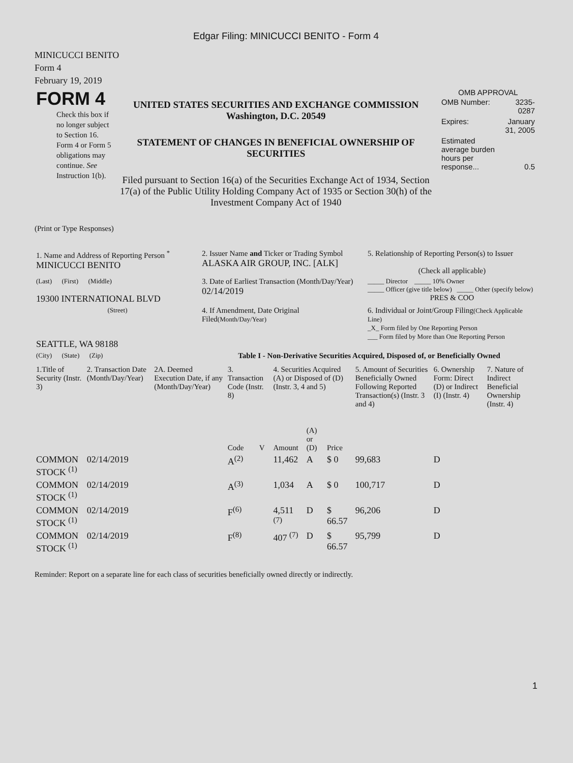Edgar Filing: MINICUCCI BENITO - Form 4
MINICUCCI BENITO
Form 4
February 19, 2019
| FORM 4 Check this box if no longer subject to Section 16. Form 4 or Form 5 obligations may continue. See Instruction 1(b). | UNITED STATES SECURITIES AND EXCHANGE COMMISSION Washington, D.C. 20549 STATEMENT OF CHANGES IN BENEFICIAL OWNERSHIP OF SECURITIES Filed pursuant to Section 16(a) of the Securities Exchange Act of 1934, Section 17(a) of the Public Utility Holding Company Act of 1935 or Section 30(h) of the Investment Company Act of 1940 | OMB APPROVAL / OMB Number: / 3235-0287 / / Expires: / January 31, 2005 / / Estimated average burden hours per response... / 0.5 / |
(Print or Type Responses)
| 1. Name and Address of Reporting Person <sup>*</sup> MINICUCCI BENITO | 2. Issuer Name and Ticker or Trading Symbol ALASKA AIR GROUP, INC. [ALK] | 5. Relationship of Reporting Person(s) to Issuer (Check all applicable) |
| (Last) (First) (Middle) 19300 INTERNATIONAL BLVD | 3. Date of Earliest Transaction (Month/Day/Year) 02/14/2019 | _____ Director _____ 10% Owner _____ Officer (give title below) _____ Other (specify below) PRES & COO |
| (Street) SEATTLE, WA 98188 | 4. If Amendment, Date Original Filed (Month/Day/Year) | 6. Individual or Joint/Group Filing (Check Applicable Line) _X_ Form filed by One Reporting Person ___ Form filed by More than One Reporting Person |
| (City) (State) (Zip) | Table I - Non-Derivative Securities Acquired, Disposed of, or Beneficially Owned | |
| 1.Title of Security (Instr. 3) | 2. Transaction Date (Month/Day/Year) | 2A. Deemed Execution Date, if any (Month/Day/Year) | 3. Transaction Code (Instr. 8) | | 4. Securities Acquired (A) or Disposed of (D) (Instr. 3, 4 and 5) | | | 5. Amount of Securities Beneficially Owned Following Reported Transaction(s) (Instr. 3 and 4) | 6. Ownership Form: Direct (D) or Indirect (I) (Instr. 4) | 7. Nature of Indirect Beneficial Ownership (Instr. 4) |
| --- | --- | --- | --- | --- | --- | --- | --- | --- | --- | --- |
| | | | Code | V | Amount | (A) or (D) | Price | | | |
| COMMON STOCK <sup>(1)</sup> | 02/14/2019 | | A<sup>(2)</sup> | | 11,462 | A | $ 0 | 99,683 | D | |
| COMMON STOCK <sup>(1)</sup> | 02/14/2019 | | A<sup>(3)</sup> | | 1,034 | A | $ 0 | 100,717 | D | |
| COMMON STOCK <sup>(1)</sup> | 02/14/2019 | | F<sup>(6)</sup> | | 4,511 <sup>(7)</sup> | D | $ 66.57 | 96,206 | D | |
| COMMON STOCK <sup>(1)</sup> | 02/14/2019 | | F<sup>(8)</sup> | | 407 <sup>(7)</sup> | D | $ 66.57 | 95,799 | D | |
Reminder: Report on a separate line for each class of securities beneficially owned directly or indirectly.
1